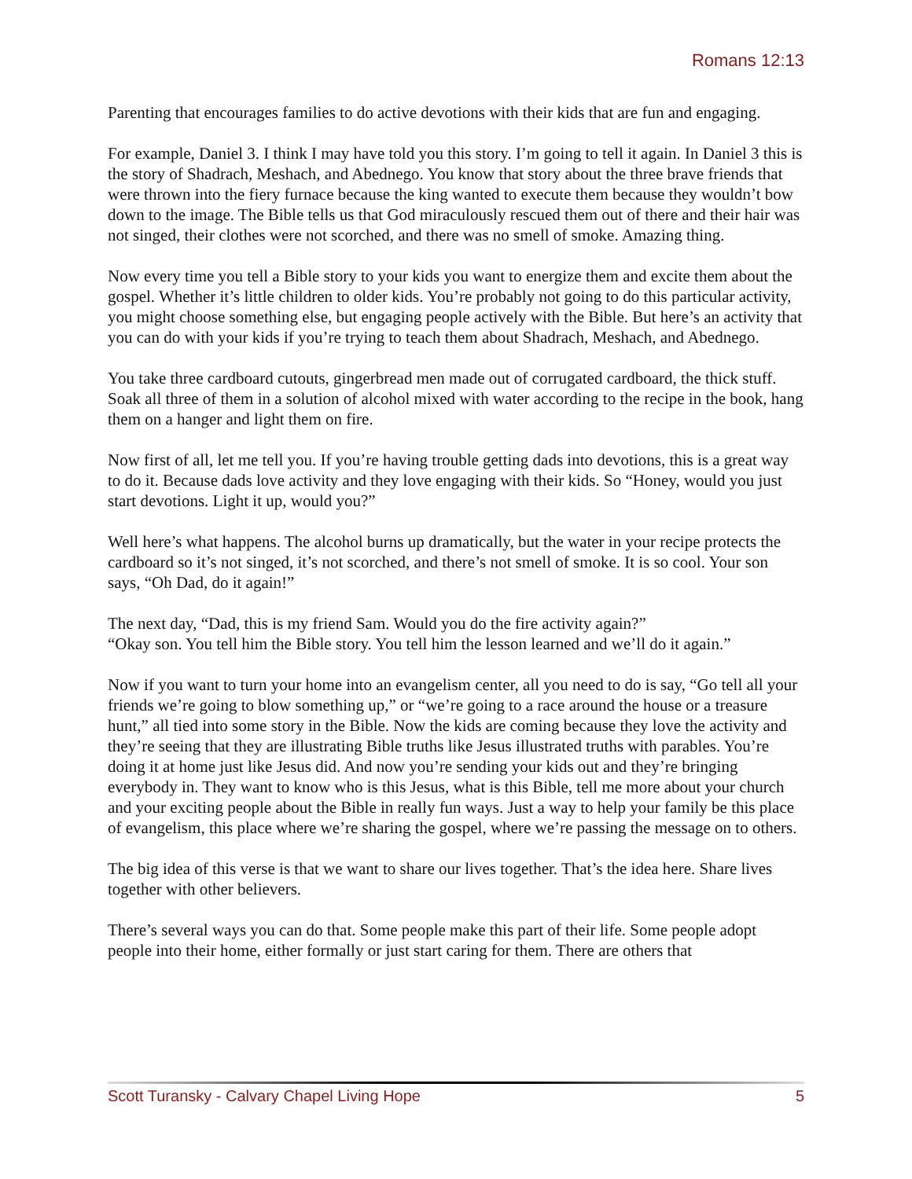Romans 12:13
Parenting that encourages families to do active devotions with their kids that are fun and engaging.
For example, Daniel 3. I think I may have told you this story. I’m going to tell it again. In Daniel 3 this is the story of Shadrach, Meshach, and Abednego. You know that story about the three brave friends that were thrown into the fiery furnace because the king wanted to execute them because they wouldn’t bow down to the image. The Bible tells us that God miraculously rescued them out of there and their hair was not singed, their clothes were not scorched, and there was no smell of smoke. Amazing thing.
Now every time you tell a Bible story to your kids you want to energize them and excite them about the gospel. Whether it’s little children to older kids. You’re probably not going to do this particular activity, you might choose something else, but engaging people actively with the Bible. But here’s an activity that you can do with your kids if you’re trying to teach them about Shadrach, Meshach, and Abednego.
You take three cardboard cutouts, gingerbread men made out of corrugated cardboard, the thick stuff. Soak all three of them in a solution of alcohol mixed with water according to the recipe in the book, hang them on a hanger and light them on fire.
Now first of all, let me tell you. If you’re having trouble getting dads into devotions, this is a great way to do it. Because dads love activity and they love engaging with their kids. So “Honey, would you just start devotions. Light it up, would you?”
Well here’s what happens. The alcohol burns up dramatically, but the water in your recipe protects the cardboard so it’s not singed, it’s not scorched, and there’s not smell of smoke. It is so cool. Your son says, “Oh Dad, do it again!”
The next day, “Dad, this is my friend Sam. Would you do the fire activity again?”
“Okay son. You tell him the Bible story. You tell him the lesson learned and we’ll do it again.”
Now if you want to turn your home into an evangelism center, all you need to do is say, “Go tell all your friends we’re going to blow something up,” or “we’re going to a race around the house or a treasure hunt,” all tied into some story in the Bible. Now the kids are coming because they love the activity and they’re seeing that they are illustrating Bible truths like Jesus illustrated truths with parables. You’re doing it at home just like Jesus did. And now you’re sending your kids out and they’re bringing everybody in. They want to know who is this Jesus, what is this Bible, tell me more about your church and your exciting people about the Bible in really fun ways. Just a way to help your family be this place of evangelism, this place where we’re sharing the gospel, where we’re passing the message on to others.
The big idea of this verse is that we want to share our lives together. That’s the idea here. Share lives together with other believers.
There’s several ways you can do that. Some people make this part of their life. Some people adopt people into their home, either formally or just start caring for them. There are others that
Scott Turansky - Calvary Chapel Living Hope 5